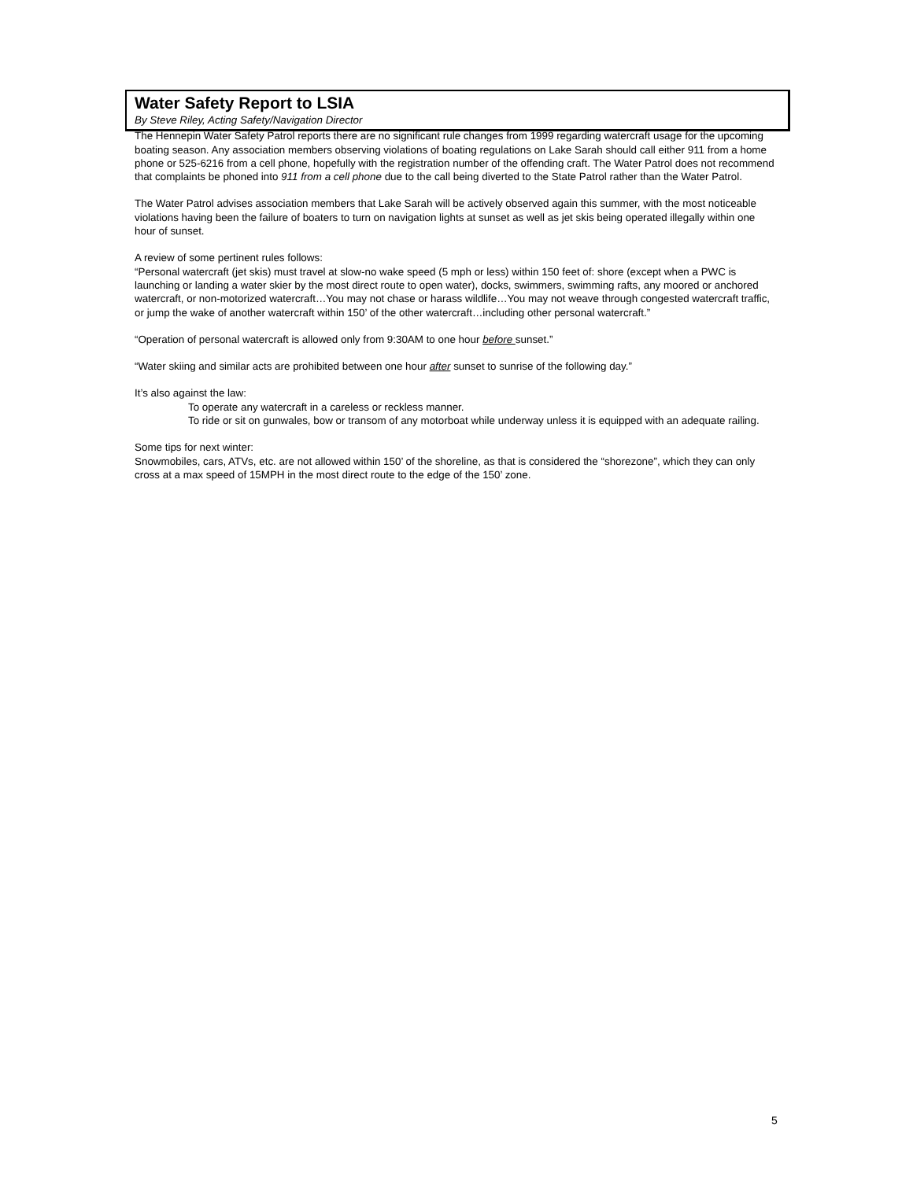Water Safety Report to LSIA
By Steve Riley, Acting Safety/Navigation Director
The Hennepin Water Safety Patrol reports there are no significant rule changes from 1999 regarding watercraft usage for the upcoming boating season. Any association members observing violations of boating regulations on Lake Sarah should call either 911 from a home phone or 525-6216 from a cell phone, hopefully with the registration number of the offending craft. The Water Patrol does not recommend that complaints be phoned into 911 from a cell phone due to the call being diverted to the State Patrol rather than the Water Patrol.
The Water Patrol advises association members that Lake Sarah will be actively observed again this summer, with the most noticeable violations having been the failure of boaters to turn on navigation lights at sunset as well as jet skis being operated illegally within one hour of sunset.
A review of some pertinent rules follows:
“Personal watercraft (jet skis) must travel at slow-no wake speed (5 mph or less) within 150 feet of: shore (except when a PWC is launching or landing a water skier by the most direct route to open water), docks, swimmers, swimming rafts, any moored or anchored watercraft, or non-motorized watercraft…You may not chase or harass wildlife…You may not weave through congested watercraft traffic, or jump the wake of another watercraft within 150’ of the other watercraft…including other personal watercraft.”
“Operation of personal watercraft is allowed only from 9:30AM to one hour before sunset.”
“Water skiing and similar acts are prohibited between one hour after sunset to sunrise of the following day.”
It’s also against the law:
To operate any watercraft in a careless or reckless manner.
To ride or sit on gunwales, bow or transom of any motorboat while underway unless it is equipped with an adequate railing.
Some tips for next winter:
Snowmobiles, cars, ATVs, etc. are not allowed within 150’ of the shoreline, as that is considered the “shorezone”, which they can only cross at a max speed of 15MPH in the most direct route to the edge of the 150’ zone.
5